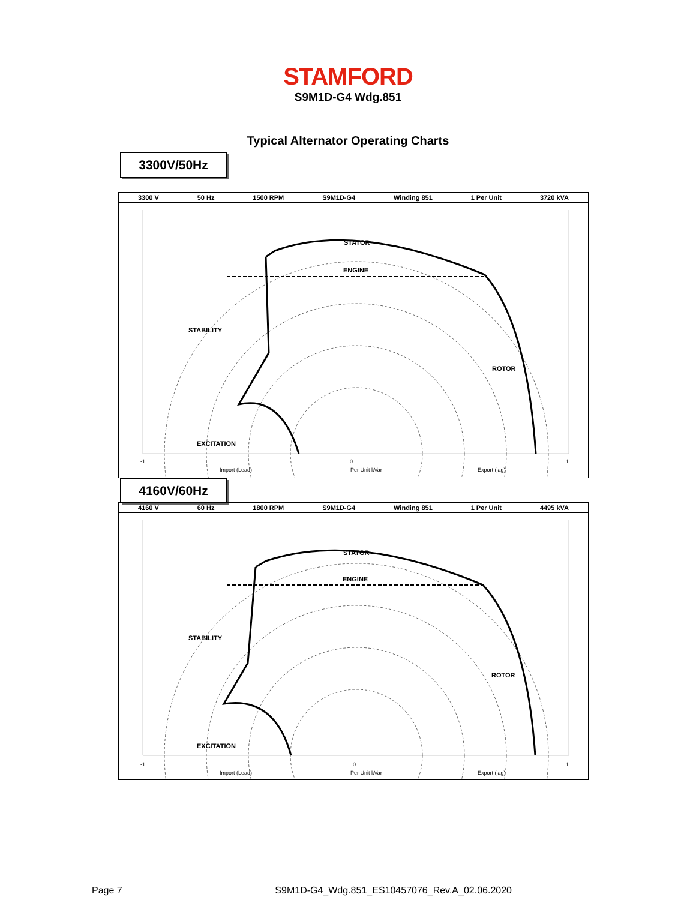STAMFORD
S9M1D-G4 Wdg.851
Typical Alternator Operating Charts
3300V/50Hz
3300 V 50 Hz 1500 RPM S9M1D-G4 Winding 851 1 Per Unit 3720 kVA
STATOR
ENGINE
STABILITY
ROTOR
EXCITATION
-1
0
1
Import (Lead)
Per Unit kVar
Export (lag)
4160V/60Hz
4160 V 60 Hz 1800 RPM S9M1D-G4 Winding 851 1 Per Unit 4495 kVA
STATOR
ENGINE
STABILITY
ROTOR
EXCITATION
-1
0
1
Import (Lead)
Per Unit kVar
Export (lag)
Page 7 S9M1D-G4_Wdg.851_ES10457076_Rev.A_02.06.2020